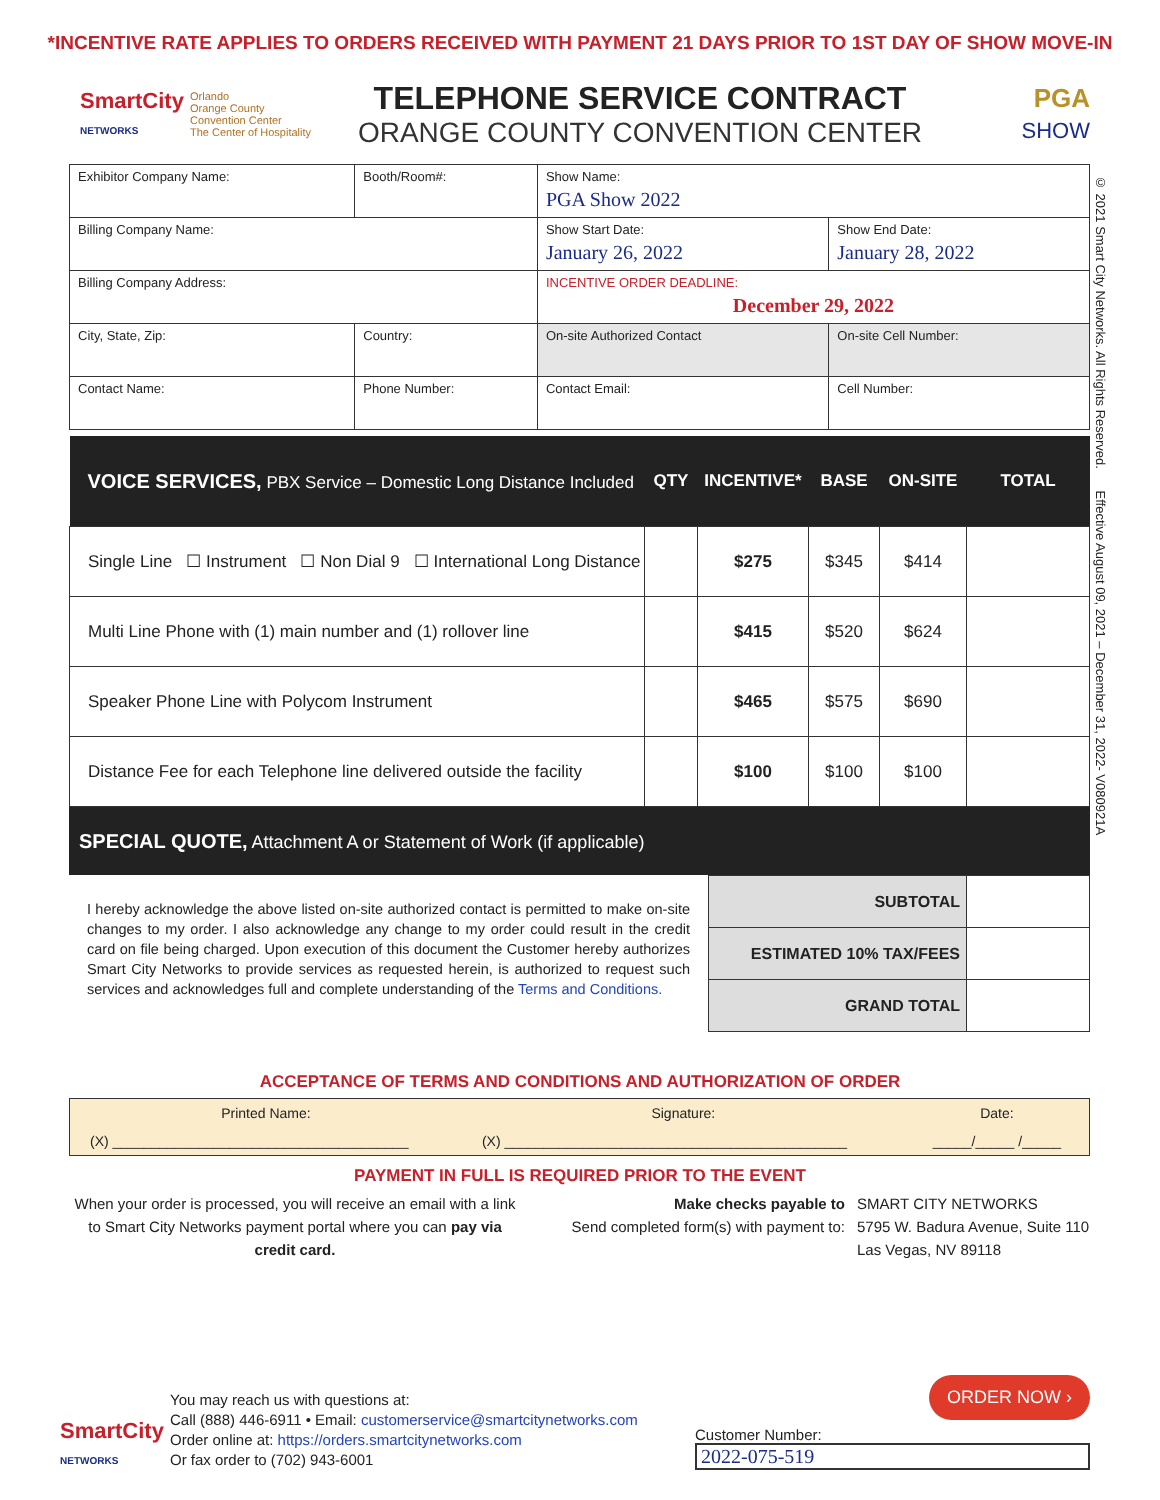*INCENTIVE RATE APPLIES TO ORDERS RECEIVED WITH PAYMENT 21 DAYS PRIOR TO 1ST DAY OF SHOW MOVE-IN
SmartCity
NETWORKS
Orlando
Orange County Convention Center
The Center of Hospitality
TELEPHONE SERVICE CONTRACT
ORANGE COUNTY CONVENTION CENTER
PGA
SHOW
© 2021 Smart City Networks. All Rights Reserved. Effective August 09, 2021 – December 31, 2022- V080921A
| Exhibitor Company Name: | | Booth/Room#: | Show Name: PGA Show 2022 | |
| Billing Company Name: | | | Show Start Date: January 26, 2022 | Show End Date: January 28, 2022 |
| Billing Company Address: | | | INCENTIVE ORDER DEADLINE: December 29, 2022 | |
| City, State, Zip: | | Country: | On-site Authorized Contact | On-site Cell Number: |
| Contact Name: | Phone Number: | | Contact Email: | Cell Number: |
| VOICE SERVICES, PBX Service – Domestic Long Distance Included | QTY | INCENTIVE* | BASE | ON-SITE | TOTAL |
| --- | --- | --- | --- | --- | --- |
| Single Line ☐ Instrument ☐ Non Dial 9 ☐ International Long Distance | | $275 | $345 | $414 | |
| Multi Line Phone with (1) main number and (1) rollover line | | $415 | $520 | $624 | |
| Speaker Phone Line with Polycom Instrument | | $465 | $575 | $690 | |
| Distance Fee for each Telephone line delivered outside the facility | | $100 | $100 | $100 | |
SPECIAL QUOTE, Attachment A or Statement of Work (if applicable)
I hereby acknowledge the above listed on-site authorized contact is permitted to make on-site changes to my order. I also acknowledge any change to my order could result in the credit card on file being charged. Upon execution of this document the Customer hereby authorizes Smart City Networks to provide services as requested herein, is authorized to request such services and acknowledges full and complete understanding of the Terms and Conditions.
| SUBTOTAL | |
| ESTIMATED 10% TAX/FEES | |
| GRAND TOTAL | |
ACCEPTANCE OF TERMS AND CONDITIONS AND AUTHORIZATION OF ORDER
| Printed Name: | Signature: | Date: |
| (X) ______________________________________ | (X) ____________________________________________ | _____/_____ /_____ |
PAYMENT IN FULL IS REQUIRED PRIOR TO THE EVENT
When your order is processed, you will receive an email with a link to Smart City Networks payment portal where you can pay via credit card.
Make checks payable to
Send completed form(s) with payment to:
SMART CITY NETWORKS
5795 W. Badura Avenue, Suite 110
Las Vegas, NV 89118
SmartCity
NETWORKS
You may reach us with questions at:
Call (888) 446-6911 • Email: customerservice@smartcitynetworks.com
Order online at: https://orders.smartcitynetworks.com
Or fax order to (702) 943-6001
Customer Number:
2022-075-519
ORDER NOW ›